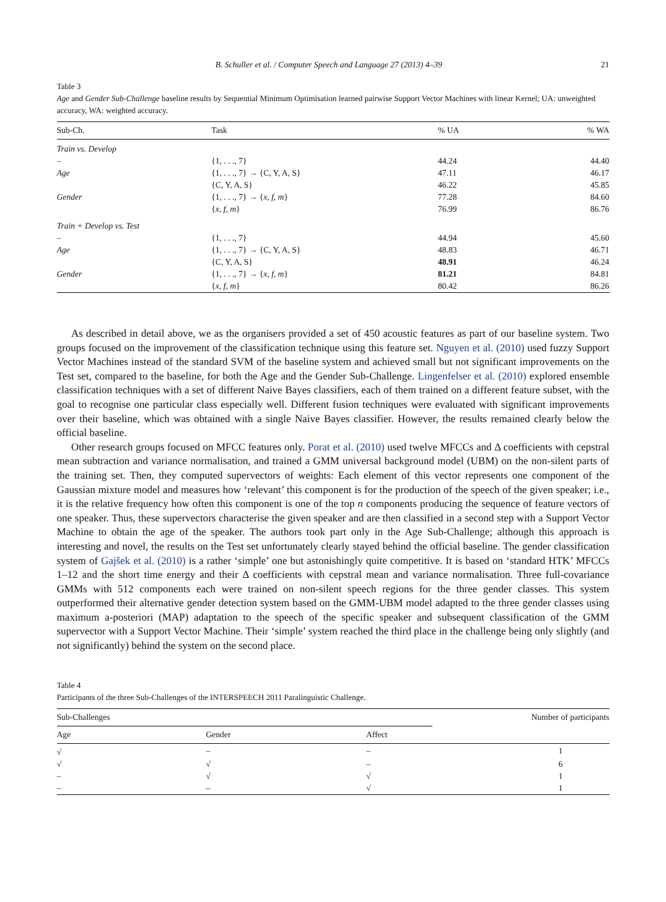B. Schuller et al. / Computer Speech and Language 27 (2013) 4–39 21
Table 3
Age and Gender Sub-Challenge baseline results by Sequential Minimum Optimisation learned pairwise Support Vector Machines with linear Kernel; UA: unweighted accuracy, WA: weighted accuracy.
| Sub-Ch. | Task | % UA | % WA |
| --- | --- | --- | --- |
| Train vs. Develop | | | |
| – | {1, . . ., 7} | 44.24 | 44.40 |
| Age | {1, . . ., 7} → {C, Y, A, S} | 47.11 | 46.17 |
| | {C, Y, A, S} | 46.22 | 45.85 |
| Gender | {1, . . ., 7} → { x, f, m } | 77.28 | 84.60 |
| | { x, f, m } | 76.99 | 86.76 |
| Train + Develop vs. Test | | | |
| – | {1, . . ., 7} | 44.94 | 45.60 |
| Age | {1, . . ., 7} → {C, Y, A, S} | 48.83 | 46.71 |
| | {C, Y, A, S} | 48.91 | 46.24 |
| Gender | {1, . . ., 7} → { x, f, m } | 81.21 | 84.81 |
| | { x, f, m } | 80.42 | 86.26 |
As described in detail above, we as the organisers provided a set of 450 acoustic features as part of our baseline system. Two groups focused on the improvement of the classification technique using this feature set. Nguyen et al. (2010) used fuzzy Support Vector Machines instead of the standard SVM of the baseline system and achieved small but not significant improvements on the Test set, compared to the baseline, for both the Age and the Gender Sub-Challenge. Lingenfelser et al. (2010) explored ensemble classification techniques with a set of different Naive Bayes classifiers, each of them trained on a different feature subset, with the goal to recognise one particular class especially well. Different fusion techniques were evaluated with significant improvements over their baseline, which was obtained with a single Naive Bayes classifier. However, the results remained clearly below the official baseline.
Other research groups focused on MFCC features only. Porat et al. (2010) used twelve MFCCs and Δ coefficients with cepstral mean subtraction and variance normalisation, and trained a GMM universal background model (UBM) on the non-silent parts of the training set. Then, they computed supervectors of weights: Each element of this vector represents one component of the Gaussian mixture model and measures how ‘relevant’ this component is for the production of the speech of the given speaker; i.e., it is the relative frequency how often this component is one of the top n components producing the sequence of feature vectors of one speaker. Thus, these supervectors characterise the given speaker and are then classified in a second step with a Support Vector Machine to obtain the age of the speaker. The authors took part only in the Age Sub-Challenge; although this approach is interesting and novel, the results on the Test set unfortunately clearly stayed behind the official baseline. The gender classification system of Gajšek et al. (2010) is a rather ‘simple’ one but astonishingly quite competitive. It is based on ‘standard HTK’ MFCCs 1–12 and the short time energy and their Δ coefficients with cepstral mean and variance normalisation. Three full-covariance GMMs with 512 components each were trained on non-silent speech regions for the three gender classes. This system outperformed their alternative gender detection system based on the GMM-UBM model adapted to the three gender classes using maximum a-posteriori (MAP) adaptation to the speech of the specific speaker and subsequent classification of the GMM supervector with a Support Vector Machine. Their ‘simple’ system reached the third place in the challenge being only slightly (and not significantly) behind the system on the second place.
Table 4
Participants of the three Sub-Challenges of the INTERSPEECH 2011 Paralinguistic Challenge.
| Sub-Challenges | | | Number of participants |
| --- | --- | --- | --- |
| Age | Gender | Affect | |
| √ | – | – | 1 |
| √ | √ | – | 6 |
| – | √ | √ | 1 |
| – | – | √ | 1 |